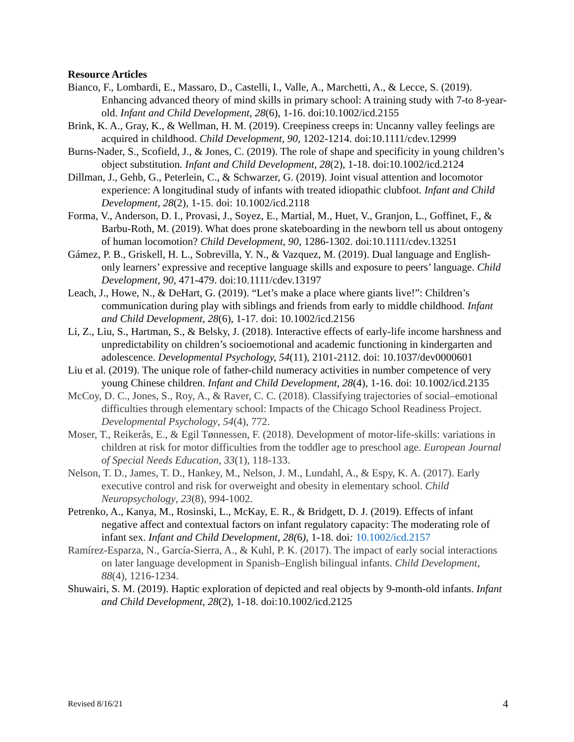Resource Articles
Bianco, F., Lombardi, E., Massaro, D., Castelli, I., Valle, A., Marchetti, A., & Lecce, S. (2019). Enhancing advanced theory of mind skills in primary school: A training study with 7-to 8-year-old. Infant and Child Development, 28(6), 1-16. doi:10.1002/icd.2155
Brink, K. A., Gray, K., & Wellman, H. M. (2019). Creepiness creeps in: Uncanny valley feelings are acquired in childhood. Child Development, 90, 1202-1214. doi:10.1111/cdev.12999
Burns-Nader, S., Scofield, J., & Jones, C. (2019). The role of shape and specificity in young children’s object substitution. Infant and Child Development, 28(2), 1-18. doi:10.1002/icd.2124
Dillman, J., Gehb, G., Peterlein, C., & Schwarzer, G. (2019). Joint visual attention and locomotor experience: A longitudinal study of infants with treated idiopathic clubfoot. Infant and Child Development, 28(2), 1-15. doi: 10.1002/icd.2118
Forma, V., Anderson, D. I., Provasi, J., Soyez, E., Martial, M., Huet, V., Granjon, L., Goffinet, F., & Barbu-Roth, M. (2019). What does prone skateboarding in the newborn tell us about ontogeny of human locomotion? Child Development, 90, 1286-1302. doi:10.1111/cdev.13251
Gámez, P. B., Griskell, H. L., Sobrevilla, Y. N., & Vazquez, M. (2019). Dual language and English-only learners’ expressive and receptive language skills and exposure to peers’ language. Child Development, 90, 471-479. doi:10.1111/cdev.13197
Leach, J., Howe, N., & DeHart, G. (2019). “Let’s make a place where giants live!”: Children’s communication during play with siblings and friends from early to middle childhood. Infant and Child Development, 28(6), 1-17. doi: 10.1002/icd.2156
Li, Z., Liu, S., Hartman, S., & Belsky, J. (2018). Interactive effects of early-life income harshness and unpredictability on children’s socioemotional and academic functioning in kindergarten and adolescence. Developmental Psychology, 54(11), 2101-2112. doi: 10.1037/dev0000601
Liu et al. (2019). The unique role of father-child numeracy activities in number competence of very young Chinese children. Infant and Child Development, 28(4), 1-16. doi: 10.1002/icd.2135
McCoy, D. C., Jones, S., Roy, A., & Raver, C. C. (2018). Classifying trajectories of social–emotional difficulties through elementary school: Impacts of the Chicago School Readiness Project. Developmental Psychology, 54(4), 772.
Moser, T., Reikerås, E., & Egil Tønnessen, F. (2018). Development of motor-life-skills: variations in children at risk for motor difficulties from the toddler age to preschool age. European Journal of Special Needs Education, 33(1), 118-133.
Nelson, T. D., James, T. D., Hankey, M., Nelson, J. M., Lundahl, A., & Espy, K. A. (2017). Early executive control and risk for overweight and obesity in elementary school. Child Neuropsychology, 23(8), 994-1002.
Petrenko, A., Kanya, M., Rosinski, L., McKay, E. R., & Bridgett, D. J. (2019). Effects of infant negative affect and contextual factors on infant regulatory capacity: The moderating role of infant sex. Infant and Child Development, 28(6), 1-18. doi: 10.1002/icd.2157
Ramírez-Esparza, N., García-Sierra, A., & Kuhl, P. K. (2017). The impact of early social interactions on later language development in Spanish–English bilingual infants. Child Development, 88(4), 1216-1234.
Shuwairi, S. M. (2019). Haptic exploration of depicted and real objects by 9-month-old infants. Infant and Child Development, 28(2), 1-18. doi:10.1002/icd.2125
Revised 8/16/21 4